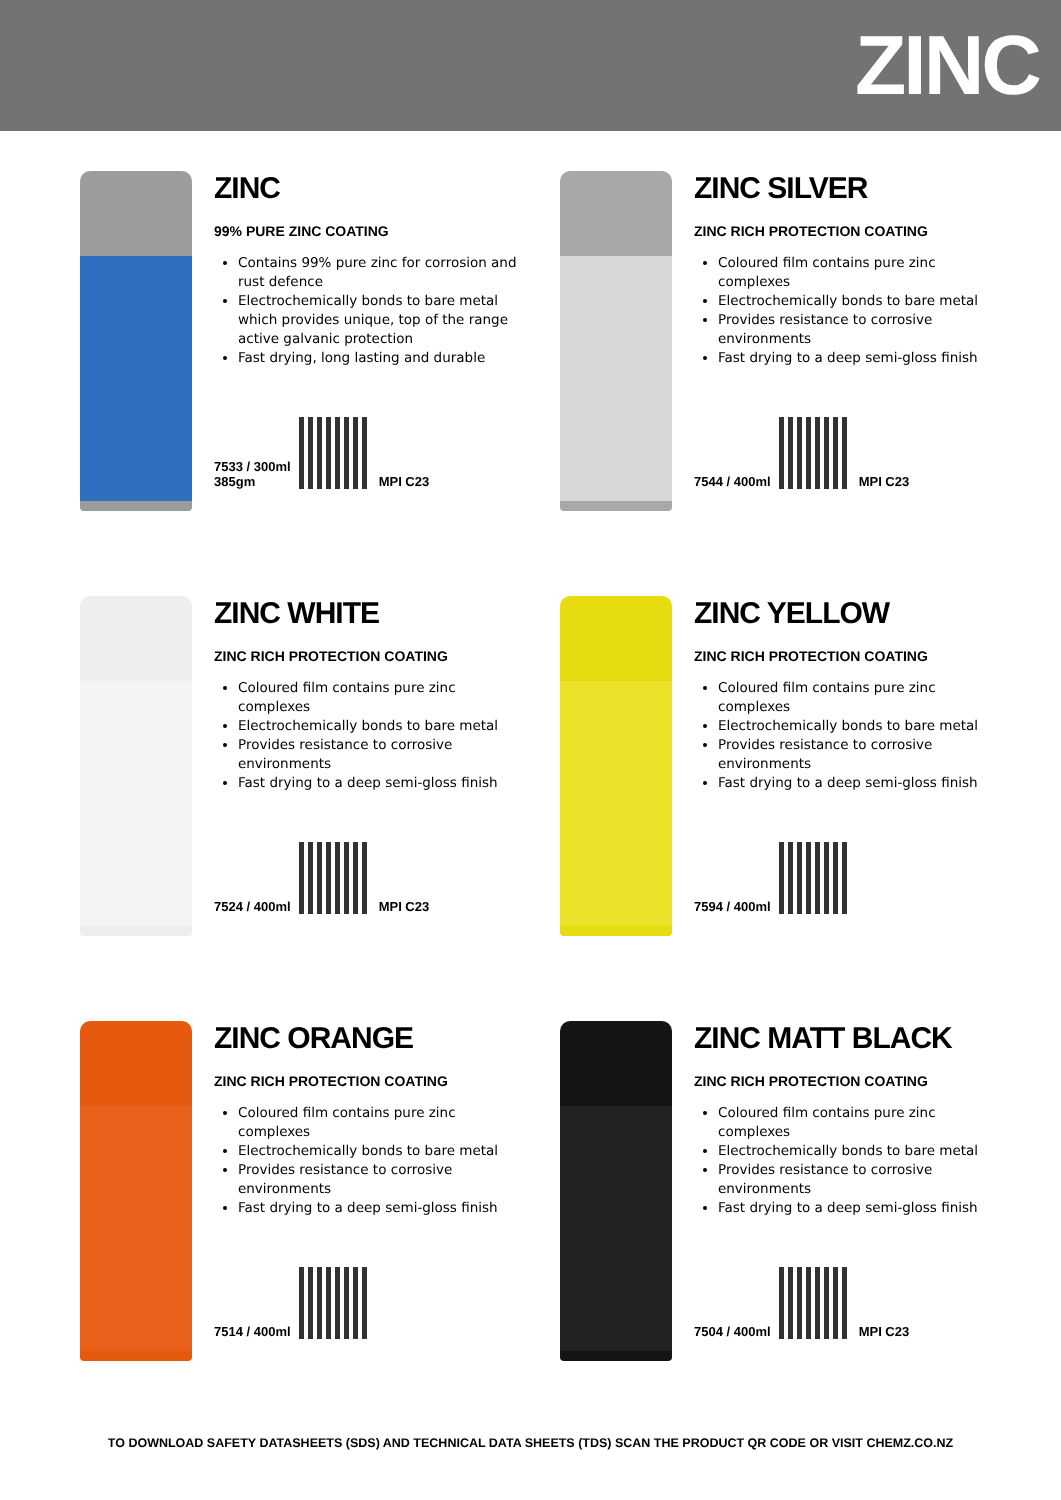ZINC
ZINC
99% PURE ZINC COATING
Contains 99% pure zinc for corrosion and rust defence
Electrochemically bonds to bare metal which provides unique, top of the range active galvanic protection
Fast drying, long lasting and durable
7533 / 300ml
385gm
MPI C23
ZINC SILVER
ZINC RICH PROTECTION COATING
Coloured film contains pure zinc complexes
Electrochemically bonds to bare metal
Provides resistance to corrosive environments
Fast drying to a deep semi-gloss finish
7544 / 400ml
MPI C23
ZINC WHITE
ZINC RICH PROTECTION COATING
Coloured film contains pure zinc complexes
Electrochemically bonds to bare metal
Provides resistance to corrosive environments
Fast drying to a deep semi-gloss finish
7524 / 400ml
MPI C23
ZINC YELLOW
ZINC RICH PROTECTION COATING
Coloured film contains pure zinc complexes
Electrochemically bonds to bare metal
Provides resistance to corrosive environments
Fast drying to a deep semi-gloss finish
7594 / 400ml
ZINC ORANGE
ZINC RICH PROTECTION COATING
Coloured film contains pure zinc complexes
Electrochemically bonds to bare metal
Provides resistance to corrosive environments
Fast drying to a deep semi-gloss finish
7514 / 400ml
ZINC MATT BLACK
ZINC RICH PROTECTION COATING
Coloured film contains pure zinc complexes
Electrochemically bonds to bare metal
Provides resistance to corrosive environments
Fast drying to a deep semi-gloss finish
7504 / 400ml
MPI C23
TO DOWNLOAD SAFETY DATASHEETS (SDS) AND TECHNICAL DATA SHEETS (TDS) SCAN THE PRODUCT QR CODE OR VISIT CHEMZ.CO.NZ